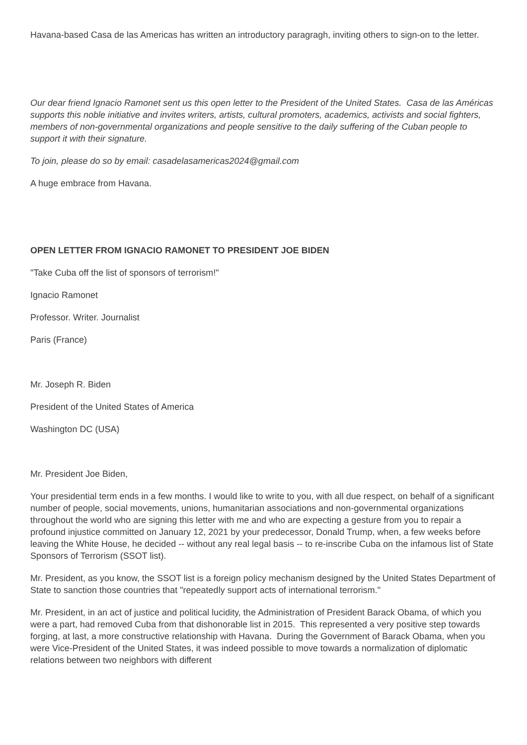Havana-based Casa de las Americas has written an introductory paragragh, inviting others to sign-on to the letter.
Our dear friend Ignacio Ramonet sent us this open letter to the President of the United States. Casa de las Américas supports this noble initiative and invites writers, artists, cultural promoters, academics, activists and social fighters, members of non-governmental organizations and people sensitive to the daily suffering of the Cuban people to support it with their signature.
To join, please do so by email: casadelasamericas2024@gmail.com
A huge embrace from Havana.
OPEN LETTER FROM IGNACIO RAMONET TO PRESIDENT JOE BIDEN
"Take Cuba off the list of sponsors of terrorism!"
Ignacio Ramonet
Professor. Writer. Journalist
Paris (France)
Mr. Joseph R. Biden
President of the United States of America
Washington DC (USA)
Mr. President Joe Biden,
Your presidential term ends in a few months. I would like to write to you, with all due respect, on behalf of a significant number of people, social movements, unions, humanitarian associations and non-governmental organizations throughout the world who are signing this letter with me and who are expecting a gesture from you to repair a profound injustice committed on January 12, 2021 by your predecessor, Donald Trump, when, a few weeks before leaving the White House, he decided -- without any real legal basis -- to re-inscribe Cuba on the infamous list of State Sponsors of Terrorism (SSOT list).
Mr. President, as you know, the SSOT list is a foreign policy mechanism designed by the United States Department of State to sanction those countries that "repeatedly support acts of international terrorism."
Mr. President, in an act of justice and political lucidity, the Administration of President Barack Obama, of which you were a part, had removed Cuba from that dishonorable list in 2015. This represented a very positive step towards forging, at last, a more constructive relationship with Havana. During the Government of Barack Obama, when you were Vice-President of the United States, it was indeed possible to move towards a normalization of diplomatic relations between two neighbors with different